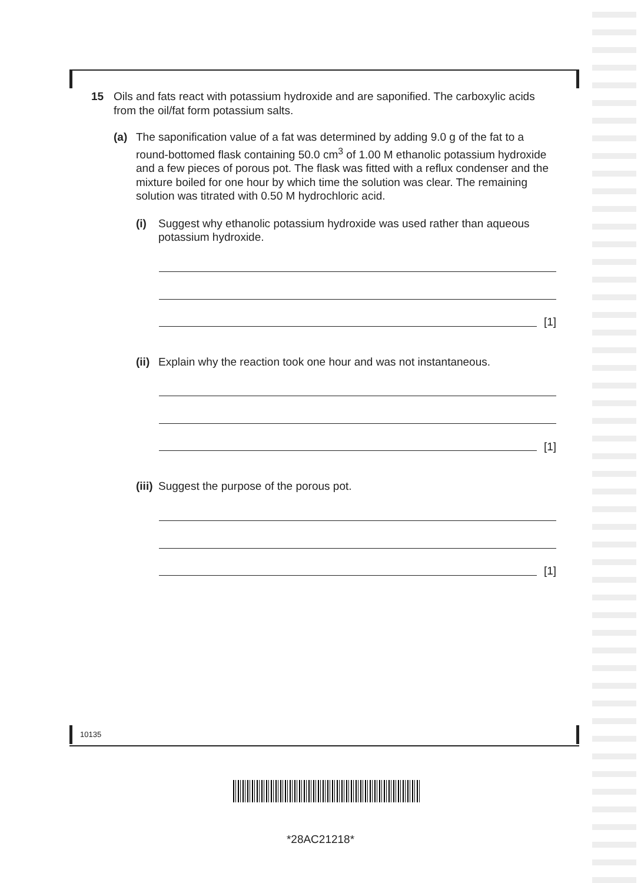15 Oils and fats react with potassium hydroxide and are saponified. The carboxylic acids from the oil/fat form potassium salts.
(a) The saponification value of a fat was determined by adding 9.0 g of the fat to a round-bottomed flask containing 50.0 cm<sup>3</sup> of 1.00 M ethanolic potassium hydroxide and a few pieces of porous pot. The flask was fitted with a reflux condenser and the mixture boiled for one hour by which time the solution was clear. The remaining solution was titrated with 0.50 M hydrochloric acid.
(i) Suggest why ethanolic potassium hydroxide was used rather than aqueous potassium hydroxide.
[1]
(ii)
Explain why the reaction took one hour and was not instantaneous.
[1]
(iii)
Suggest the purpose of the porous pot.
[1]
10135
*28AC21218*